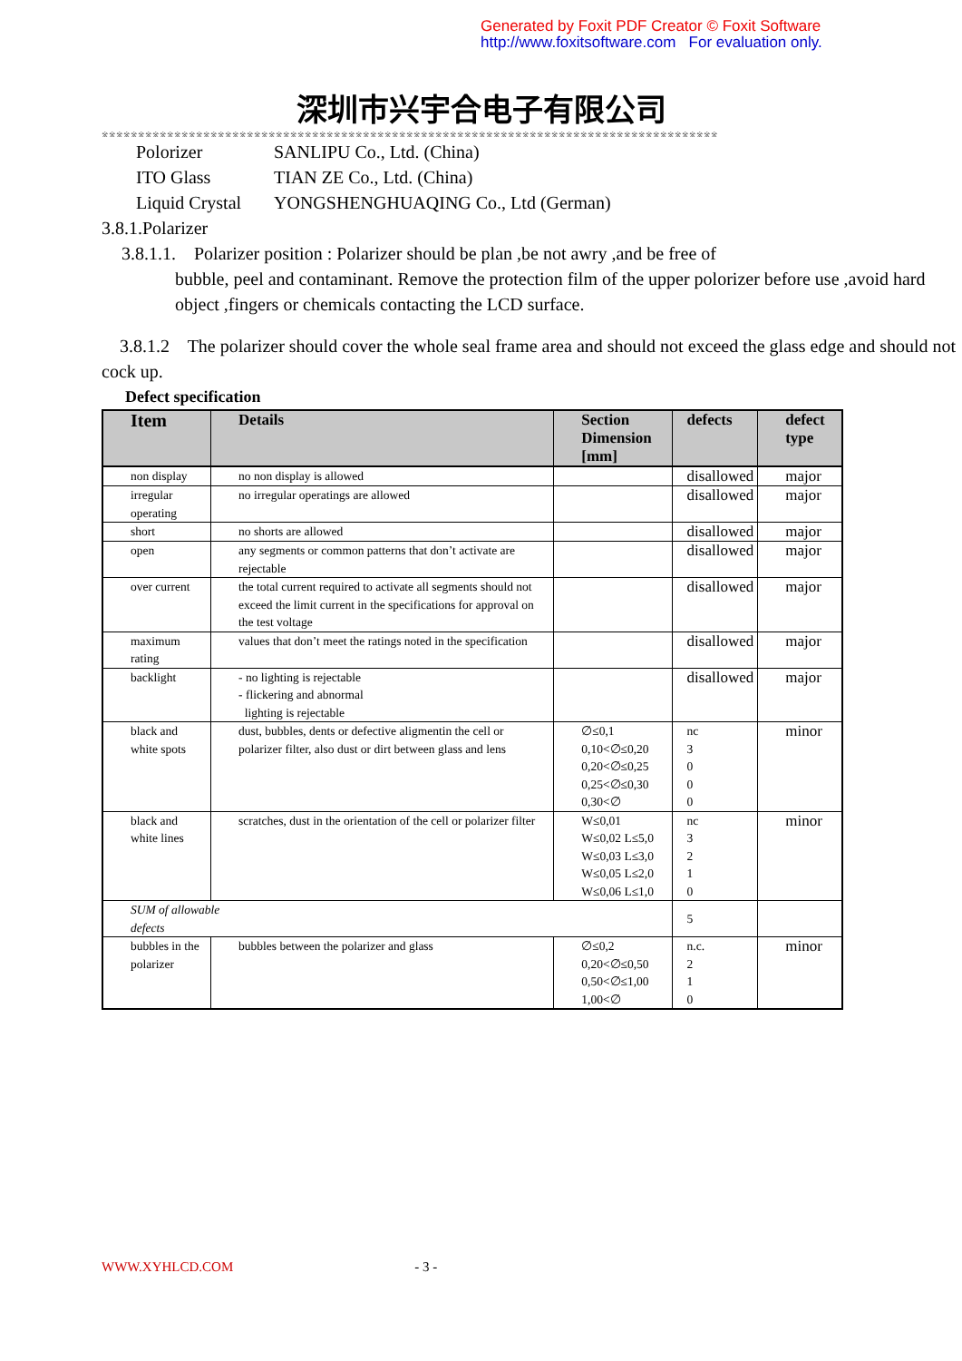Generated by Foxit PDF Creator © Foxit Software
http://www.foxitsoftware.com For evaluation only.
深圳市兴宇合电子有限公司
※※※※※※※※※※※※※※※※※※※※※※※※※※※※※※※※※※※※※※※※※※※※※※※※※※※※※※※※※※※※※※※※※※※※※※※※※※※※※※※※※※※※※
Polorizer SANLIPU Co., Ltd. (China)
ITO Glass TIAN ZE Co., Ltd. (China)
Liquid Crystal YONGSHENGHUAQING Co., Ltd (German)
3.8.1.Polarizer
3.8.1.1. Polarizer position : Polarizer should be plan ,be not awry ,and be free of
bubble, peel and contaminant. Remove the protection film of the upper polorizer before use ,avoid hard object ,fingers or chemicals contacting the LCD surface.
3.8.1.2 The polarizer should cover the whole seal frame area and should not exceed the glass edge and should not cock up.
Defect specification
| Item | Details | Section Dimension [mm] | defects | defect type |
| --- | --- | --- | --- | --- |
| non display | no non display is allowed | | disallowed | major |
| irregular operating | no irregular operatings are allowed | | disallowed | major |
| short | no shorts are allowed | | disallowed | major |
| open | any segments or common patterns that don’t activate are rejectable | | disallowed | major |
| over current | the total current required to activate all segments should not exceed the limit current in the specifications for approval on the test voltage | | disallowed | major |
| maximum rating | values that don’t meet the ratings noted in the specification | | disallowed | major |
| backlight | - no lighting is rejectable - flickering and abnormal lighting is rejectable | | disallowed | major |
| black and white spots | dust, bubbles, dents or defective aligmentin the cell or polarizer filter, also dust or dirt between glass and lens | ∅≤0,1 0,10<∅≤0,20 0,20<∅≤0,25 0,25<∅≤0,30 0,30<∅ | nc 3 0 0 0 | minor |
| black and white lines | scratches, dust in the orientation of the cell or polarizer filter | W≤0,01 W≤0,02 L≤5,0 W≤0,03 L≤3,0 W≤0,05 L≤2,0 W≤0,06 L≤1,0 | nc 3 2 1 0 | minor |
| SUM of allowable defects | | | 5 | |
| bubbles in the polarizer | bubbles between the polarizer and glass | ∅≤0,2 0,20<∅≤0,50 0,50<∅≤1,00 1,00<∅ | n.c. 2 1 0 | minor |
WWW.XYHLCD.COM - 3 -